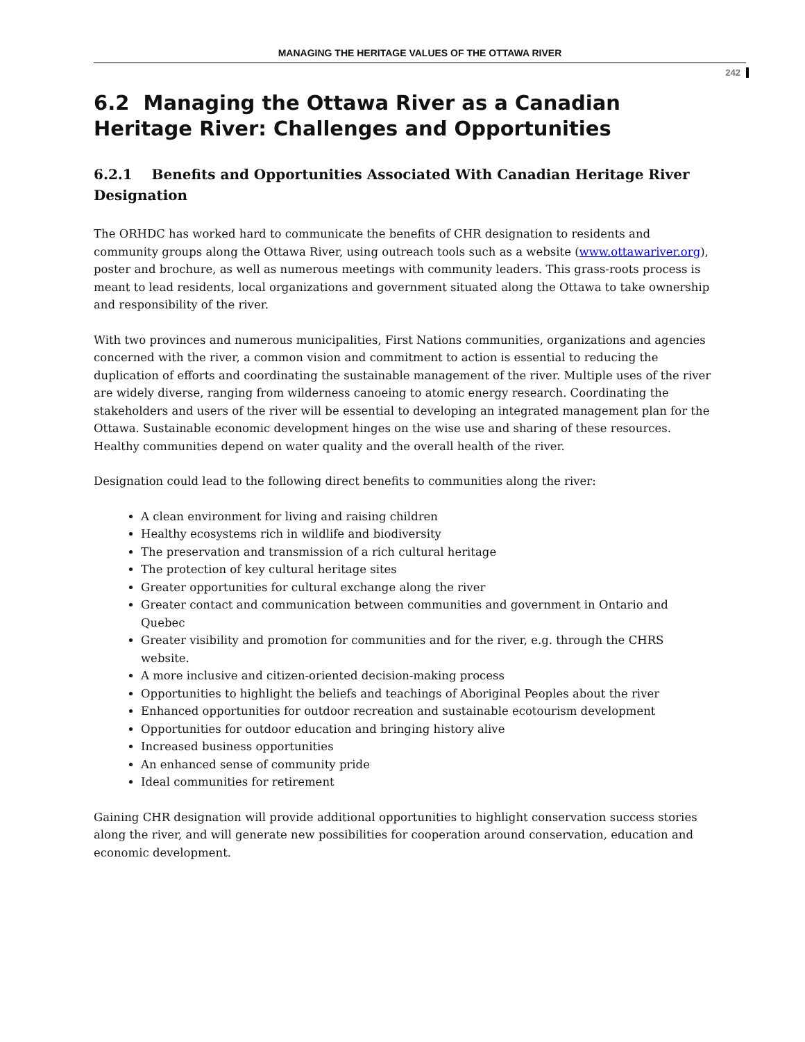MANAGING THE HERITAGE VALUES OF THE OTTAWA RIVER
242
6.2 Managing the Ottawa River as a Canadian Heritage River: Challenges and Opportunities
6.2.1 Benefits and Opportunities Associated With Canadian Heritage River Designation
The ORHDC has worked hard to communicate the benefits of CHR designation to residents and community groups along the Ottawa River, using outreach tools such as a website (www.ottawariver.org), poster and brochure, as well as numerous meetings with community leaders. This grass-roots process is meant to lead residents, local organizations and government situated along the Ottawa to take ownership and responsibility of the river.
With two provinces and numerous municipalities, First Nations communities, organizations and agencies concerned with the river, a common vision and commitment to action is essential to reducing the duplication of efforts and coordinating the sustainable management of the river. Multiple uses of the river are widely diverse, ranging from wilderness canoeing to atomic energy research. Coordinating the stakeholders and users of the river will be essential to developing an integrated management plan for the Ottawa. Sustainable economic development hinges on the wise use and sharing of these resources. Healthy communities depend on water quality and the overall health of the river.
Designation could lead to the following direct benefits to communities along the river:
A clean environment for living and raising children
Healthy ecosystems rich in wildlife and biodiversity
The preservation and transmission of a rich cultural heritage
The protection of key cultural heritage sites
Greater opportunities for cultural exchange along the river
Greater contact and communication between communities and government in Ontario and Quebec
Greater visibility and promotion for communities and for the river, e.g. through the CHRS website.
A more inclusive and citizen-oriented decision-making process
Opportunities to highlight the beliefs and teachings of Aboriginal Peoples about the river
Enhanced opportunities for outdoor recreation and sustainable ecotourism development
Opportunities for outdoor education and bringing history alive
Increased business opportunities
An enhanced sense of community pride
Ideal communities for retirement
Gaining CHR designation will provide additional opportunities to highlight conservation success stories along the river, and will generate new possibilities for cooperation around conservation, education and economic development.